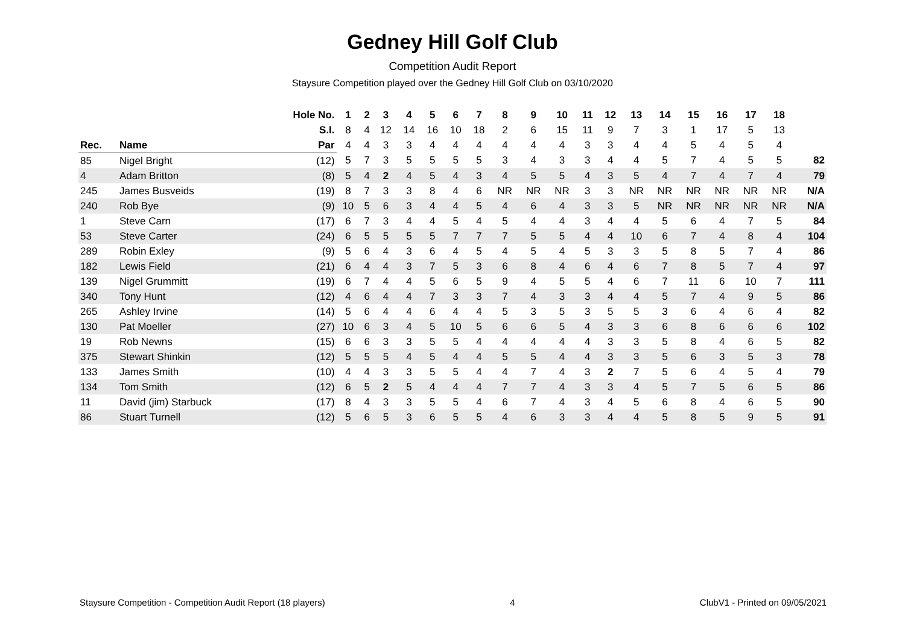Gedney Hill Golf Club
Competition Audit Report
Staysure Competition played over the Gedney Hill Golf Club on 03/10/2020
| | | Hole No. | 1 | 2 | 3 | 4 | 5 | 6 | 7 | 8 | 9 | 10 | 11 | 12 | 13 | 14 | 15 | 16 | 17 | 18 | |
| --- | --- | --- | --- | --- | --- | --- | --- | --- | --- | --- | --- | --- | --- | --- | --- | --- | --- | --- | --- | --- | --- |
| | | S.I. | 8 | 4 | 12 | 14 | 16 | 10 | 18 | 2 | 6 | 15 | 11 | 9 | 7 | 3 | 1 | 17 | 5 | 13 | |
| Rec. | Name | Par | 4 | 4 | 3 | 3 | 4 | 4 | 4 | 4 | 4 | 4 | 3 | 3 | 4 | 4 | 5 | 4 | 5 | 4 | |
| 85 | Nigel Bright | (12) | 5 | 7 | 3 | 5 | 5 | 5 | 5 | 3 | 4 | 3 | 3 | 4 | 4 | 5 | 7 | 4 | 5 | 5 | 82 |
| 4 | Adam Britton | (8) | 5 | 4 | 2 | 4 | 5 | 4 | 3 | 4 | 5 | 5 | 4 | 3 | 5 | 4 | 7 | 4 | 7 | 4 | 79 |
| 245 | James Busveids | (19) | 8 | 7 | 3 | 3 | 8 | 4 | 6 | NR | NR | NR | 3 | 3 | NR | NR | NR | NR | NR | NR | N/A |
| 240 | Rob Bye | (9) | 10 | 5 | 6 | 3 | 4 | 4 | 5 | 4 | 6 | 4 | 3 | 3 | 5 | NR | NR | NR | NR | NR | N/A |
| 1 | Steve Carn | (17) | 6 | 7 | 3 | 4 | 4 | 5 | 4 | 5 | 4 | 4 | 3 | 4 | 4 | 5 | 6 | 4 | 7 | 5 | 84 |
| 53 | Steve Carter | (24) | 6 | 5 | 5 | 5 | 5 | 7 | 7 | 7 | 5 | 5 | 4 | 4 | 10 | 6 | 7 | 4 | 8 | 4 | 104 |
| 289 | Robin Exley | (9) | 5 | 6 | 4 | 3 | 6 | 4 | 5 | 4 | 5 | 4 | 5 | 3 | 3 | 5 | 8 | 5 | 7 | 4 | 86 |
| 182 | Lewis Field | (21) | 6 | 4 | 4 | 3 | 7 | 5 | 3 | 6 | 8 | 4 | 6 | 4 | 6 | 7 | 8 | 5 | 7 | 4 | 97 |
| 139 | Nigel Grummitt | (19) | 6 | 7 | 4 | 4 | 5 | 6 | 5 | 9 | 4 | 5 | 5 | 4 | 6 | 7 | 11 | 6 | 10 | 7 | 111 |
| 340 | Tony Hunt | (12) | 4 | 6 | 4 | 4 | 7 | 3 | 3 | 7 | 4 | 3 | 3 | 4 | 4 | 5 | 7 | 4 | 9 | 5 | 86 |
| 265 | Ashley Irvine | (14) | 5 | 6 | 4 | 4 | 6 | 4 | 4 | 5 | 3 | 5 | 3 | 5 | 5 | 3 | 6 | 4 | 6 | 4 | 82 |
| 130 | Pat Moeller | (27) | 10 | 6 | 3 | 4 | 5 | 10 | 5 | 6 | 6 | 5 | 4 | 3 | 3 | 6 | 8 | 6 | 6 | 6 | 102 |
| 19 | Rob Newns | (15) | 6 | 6 | 3 | 3 | 5 | 5 | 4 | 4 | 4 | 4 | 4 | 3 | 3 | 5 | 8 | 4 | 6 | 5 | 82 |
| 375 | Stewart Shinkin | (12) | 5 | 5 | 5 | 4 | 5 | 4 | 4 | 5 | 5 | 4 | 4 | 3 | 3 | 5 | 6 | 3 | 5 | 3 | 78 |
| 133 | James Smith | (10) | 4 | 4 | 3 | 3 | 5 | 5 | 4 | 4 | 7 | 4 | 3 | 2 | 7 | 5 | 6 | 4 | 5 | 4 | 79 |
| 134 | Tom Smith | (12) | 6 | 5 | 2 | 5 | 4 | 4 | 4 | 7 | 7 | 4 | 3 | 3 | 4 | 5 | 7 | 5 | 6 | 5 | 86 |
| 11 | David (jim) Starbuck | (17) | 8 | 4 | 3 | 3 | 5 | 5 | 4 | 6 | 7 | 4 | 3 | 4 | 5 | 6 | 8 | 4 | 6 | 5 | 90 |
| 86 | Stuart Turnell | (12) | 5 | 6 | 5 | 3 | 6 | 5 | 5 | 4 | 6 | 3 | 3 | 4 | 4 | 5 | 8 | 5 | 9 | 5 | 91 |
Staysure Competition - Competition Audit Report (18 players) 4 ClubV1 - Printed on 09/05/2021